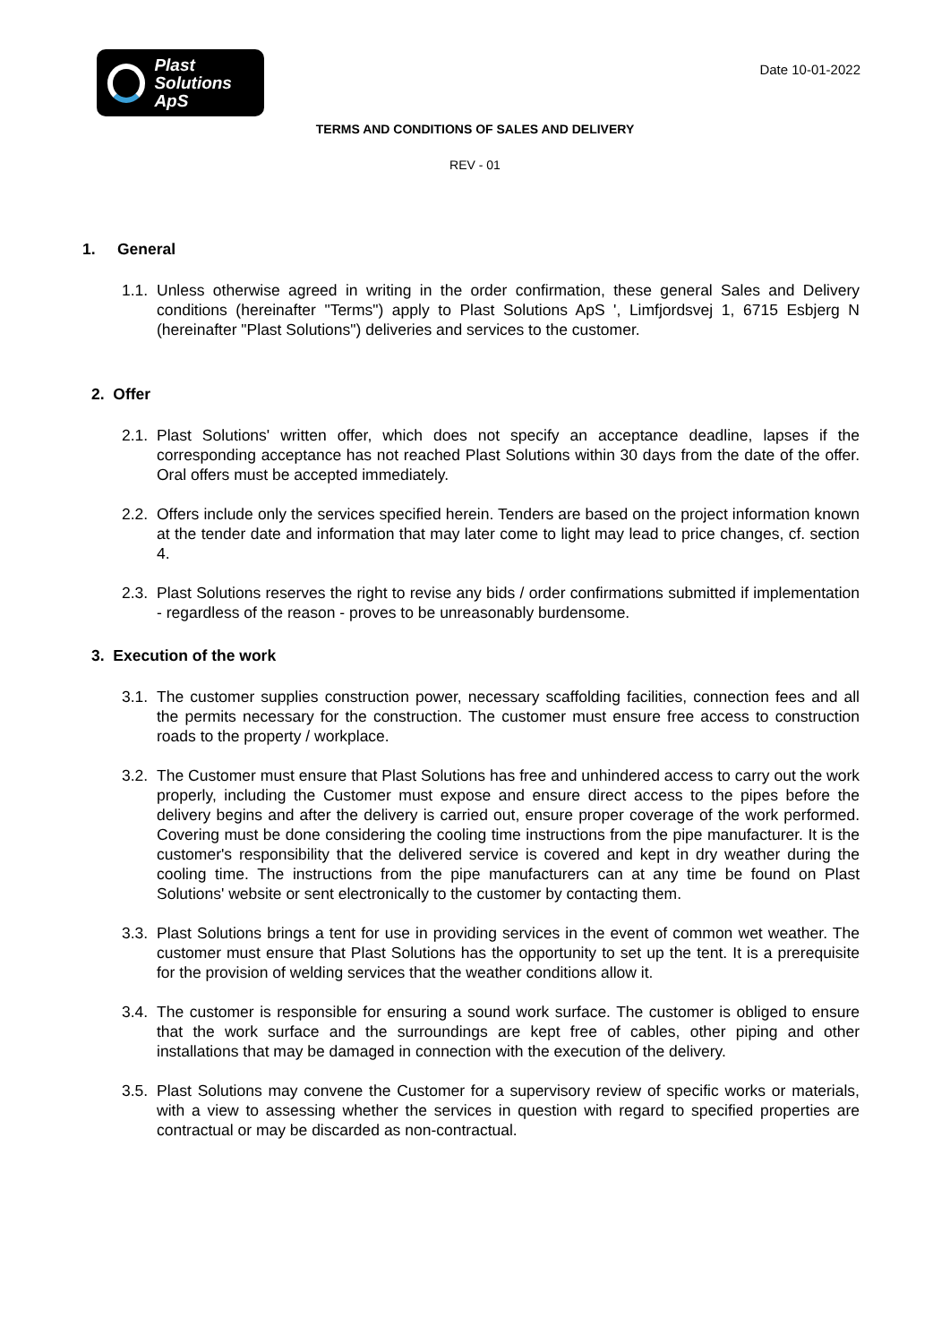Plast
Solutions ApS
Date 10-01-2022
TERMS AND CONDITIONS OF SALES AND DELIVERY
REV - 01
1. General
1.1.
Unless otherwise agreed in writing in the order confirmation, these general Sales and Delivery conditions (hereinafter "Terms") apply to Plast Solutions ApS ', Limfjordsvej 1, 6715 Esbjerg N (hereinafter "Plast Solutions") deliveries and services to the customer.
2. Offer
2.1.
Plast Solutions' written offer, which does not specify an acceptance deadline, lapses if the corresponding acceptance has not reached Plast Solutions within 30 days from the date of the offer. Oral offers must be accepted immediately.
2.2.
Offers include only the services specified herein. Tenders are based on the project information known at the tender date and information that may later come to light may lead to price changes, cf. section 4.
2.3.
Plast Solutions reserves the right to revise any bids / order confirmations submitted if implementation - regardless of the reason - proves to be unreasonably burdensome.
3. Execution of the work
3.1.
The customer supplies construction power, necessary scaffolding facilities, connection fees and all the permits necessary for the construction. The customer must ensure free access to construction roads to the property / workplace.
3.2.
The Customer must ensure that Plast Solutions has free and unhindered access to carry out the work properly, including the Customer must expose and ensure direct access to the pipes before the delivery begins and after the delivery is carried out, ensure proper coverage of the work performed. Covering must be done considering the cooling time instructions from the pipe manufacturer. It is the customer's responsibility that the delivered service is covered and kept in dry weather during the cooling time. The instructions from the pipe manufacturers can at any time be found on Plast Solutions' website or sent electronically to the customer by contacting them.
3.3.
Plast Solutions brings a tent for use in providing services in the event of common wet weather. The customer must ensure that Plast Solutions has the opportunity to set up the tent. It is a prerequisite for the provision of welding services that the weather conditions allow it.
3.4.
The customer is responsible for ensuring a sound work surface. The customer is obliged to ensure that the work surface and the surroundings are kept free of cables, other piping and other installations that may be damaged in connection with the execution of the delivery.
3.5.
Plast Solutions may convene the Customer for a supervisory review of specific works or materials, with a view to assessing whether the services in question with regard to specified properties are contractual or may be discarded as non-contractual.